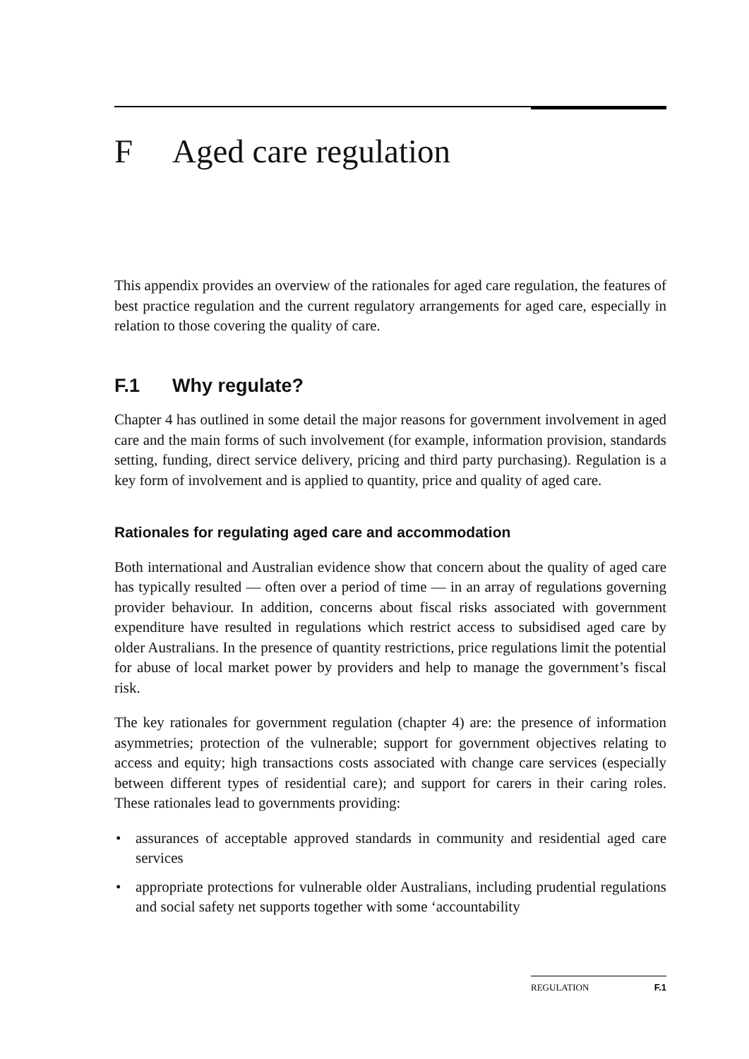F Aged care regulation
This appendix provides an overview of the rationales for aged care regulation, the features of best practice regulation and the current regulatory arrangements for aged care, especially in relation to those covering the quality of care.
F.1 Why regulate?
Chapter 4 has outlined in some detail the major reasons for government involvement in aged care and the main forms of such involvement (for example, information provision, standards setting, funding, direct service delivery, pricing and third party purchasing). Regulation is a key form of involvement and is applied to quantity, price and quality of aged care.
Rationales for regulating aged care and accommodation
Both international and Australian evidence show that concern about the quality of aged care has typically resulted — often over a period of time — in an array of regulations governing provider behaviour. In addition, concerns about fiscal risks associated with government expenditure have resulted in regulations which restrict access to subsidised aged care by older Australians. In the presence of quantity restrictions, price regulations limit the potential for abuse of local market power by providers and help to manage the government’s fiscal risk.
The key rationales for government regulation (chapter 4) are: the presence of information asymmetries; protection of the vulnerable; support for government objectives relating to access and equity; high transactions costs associated with change care services (especially between different types of residential care); and support for carers in their caring roles. These rationales lead to governments providing:
• assurances of acceptable approved standards in community and residential aged care services
• appropriate protections for vulnerable older Australians, including prudential regulations and social safety net supports together with some ‘accountability
REGULATION F.1